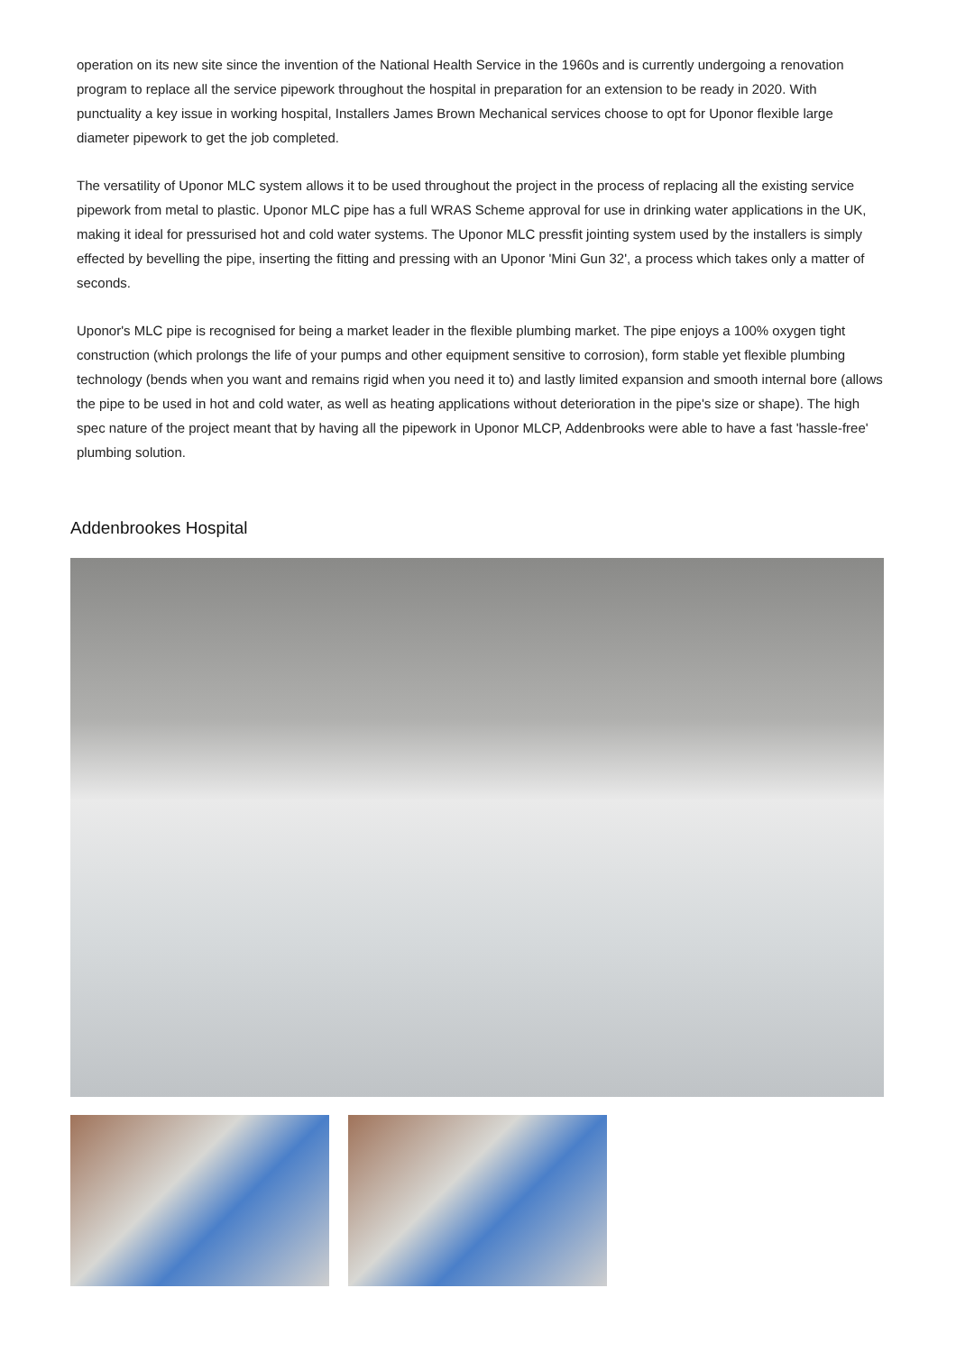operation on its new site since the invention of the National Health Service in the 1960s and is currently undergoing a renovation program to replace all the service pipework throughout the hospital in preparation for an extension to be ready in 2020. With punctuality a key issue in working hospital, Installers James Brown Mechanical services choose to opt for Uponor flexible large diameter pipework to get the job completed.
The versatility of Uponor MLC system allows it to be used throughout the project in the process of replacing all the existing service pipework from metal to plastic. Uponor MLC pipe has a full WRAS Scheme approval for use in drinking water applications in the UK, making it ideal for pressurised hot and cold water systems. The Uponor MLC pressfit jointing system used by the installers is simply effected by bevelling the pipe, inserting the fitting and pressing with an Uponor 'Mini Gun 32', a process which takes only a matter of seconds.
Uponor's MLC pipe is recognised for being a market leader in the flexible plumbing market. The pipe enjoys a 100% oxygen tight construction (which prolongs the life of your pumps and other equipment sensitive to corrosion), form stable yet flexible plumbing technology (bends when you want and remains rigid when you need it to) and lastly limited expansion and smooth internal bore (allows the pipe to be used in hot and cold water, as well as heating applications without deterioration in the pipe's size or shape). The high spec nature of the project meant that by having all the pipework in Uponor MLCP, Addenbrooks were able to have a fast 'hassle-free' plumbing solution.
Addenbrookes Hospital